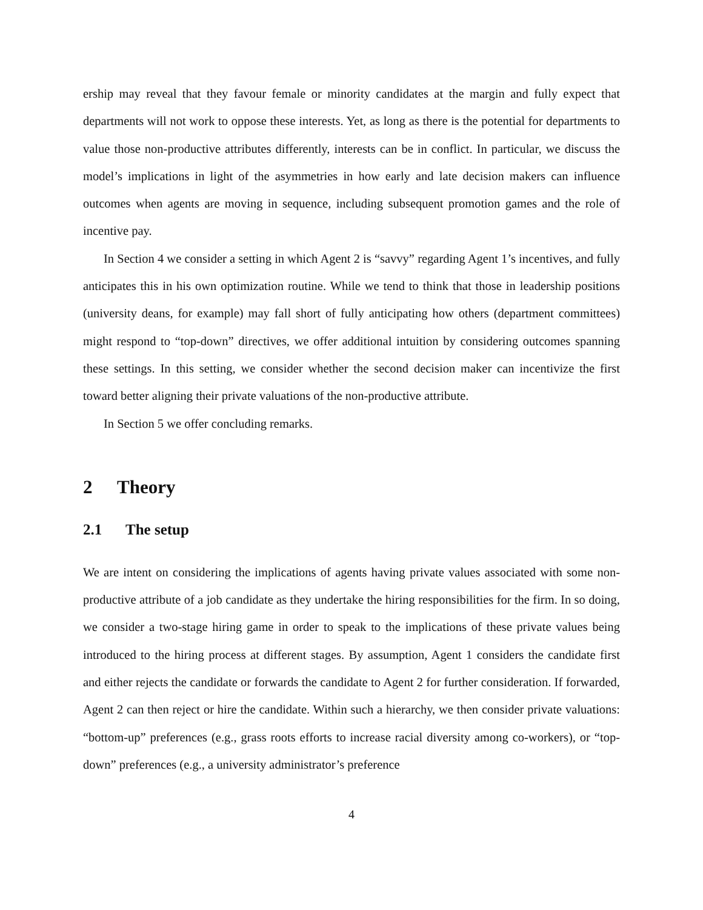ership may reveal that they favour female or minority candidates at the margin and fully expect that departments will not work to oppose these interests. Yet, as long as there is the potential for departments to value those non-productive attributes differently, interests can be in conflict. In particular, we discuss the model’s implications in light of the asymmetries in how early and late decision makers can influence outcomes when agents are moving in sequence, including subsequent promotion games and the role of incentive pay.
In Section 4 we consider a setting in which Agent 2 is “savvy” regarding Agent 1’s incentives, and fully anticipates this in his own optimization routine. While we tend to think that those in leadership positions (university deans, for example) may fall short of fully anticipating how others (department committees) might respond to “top-down” directives, we offer additional intuition by considering outcomes spanning these settings. In this setting, we consider whether the second decision maker can incentivize the first toward better aligning their private valuations of the non-productive attribute.
In Section 5 we offer concluding remarks.
2 Theory
2.1 The setup
We are intent on considering the implications of agents having private values associated with some non-productive attribute of a job candidate as they undertake the hiring responsibilities for the firm. In so doing, we consider a two-stage hiring game in order to speak to the implications of these private values being introduced to the hiring process at different stages. By assumption, Agent 1 considers the candidate first and either rejects the candidate or forwards the candidate to Agent 2 for further consideration. If forwarded, Agent 2 can then reject or hire the candidate. Within such a hierarchy, we then consider private valuations: “bottom-up” preferences (e.g., grass roots efforts to increase racial diversity among co-workers), or “top-down” preferences (e.g., a university administrator’s preference
4